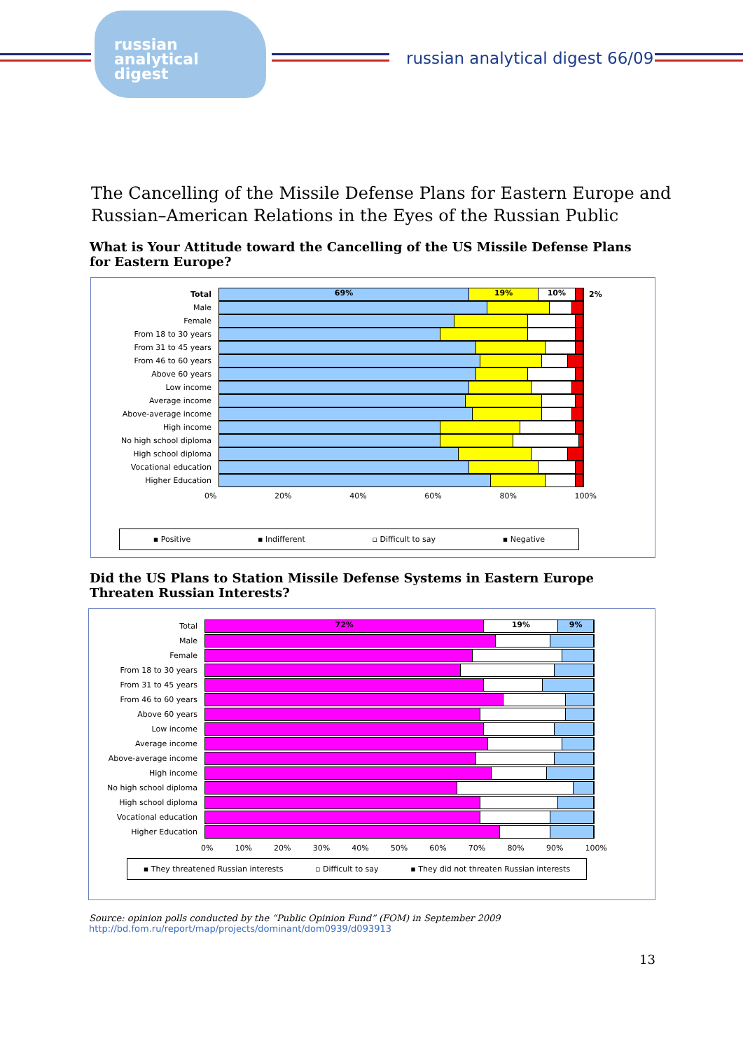russian
analytical
digest
russian analytical digest 66/09
The Cancelling of the Missile Defense Plans for Eastern Europe and
Russian–American Relations in the Eyes of the Russian Public
What is Your Attitude toward the Cancelling of the US Missile Defense Plans for Eastern Europe?
Total
69% 19% 10%
2%
Male
Female
From 18 to 30 years
From 31 to 45 years
From 46 to 60 years
Above 60 years
Low income
Average income
Above-average income
High income
No high school diploma
High school diploma
Vocational education
Higher Education
0% 20% 40% 60% 80% 100%
▪ Positive ▪ Indifferent ▫ Difficult to say ▪ Negative
Did the US Plans to Station Missile Defense Systems in Eastern Europe Threaten Russian Interests?
Total
72% 19% 9%
Male
Female
From 18 to 30 years
From 31 to 45 years
From 46 to 60 years
Above 60 years
Low income
Average income
Above-average income
High income
No high school diploma
High school diploma
Vocational education
Higher Education
0% 10% 20% 30% 40% 50% 60% 70% 80% 90% 100%
▪ They threatened Russian interests ▫ Difficult to say ▪ They did not threaten Russian interests
Source: opinion polls conducted by the “Public Opinion Fund” (FOM) in September 2009
http://bd.fom.ru/report/map/projects/dominant/dom0939/d093913
13